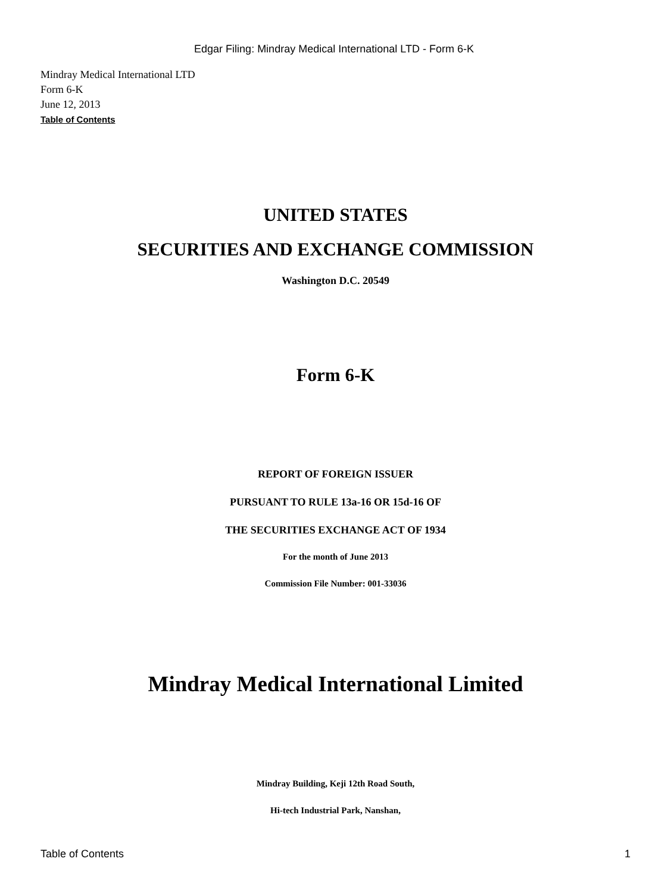Edgar Filing: Mindray Medical International LTD - Form 6-K
Mindray Medical International LTD
Form 6-K
June 12, 2013
Table of Contents
UNITED STATES
SECURITIES AND EXCHANGE COMMISSION
Washington D.C. 20549
Form 6-K
REPORT OF FOREIGN ISSUER
PURSUANT TO RULE 13a-16 OR 15d-16 OF
THE SECURITIES EXCHANGE ACT OF 1934
For the month of June 2013
Commission File Number: 001-33036
Mindray Medical International Limited
Mindray Building, Keji 12th Road South,
Hi-tech Industrial Park, Nanshan,
Table of Contents 1